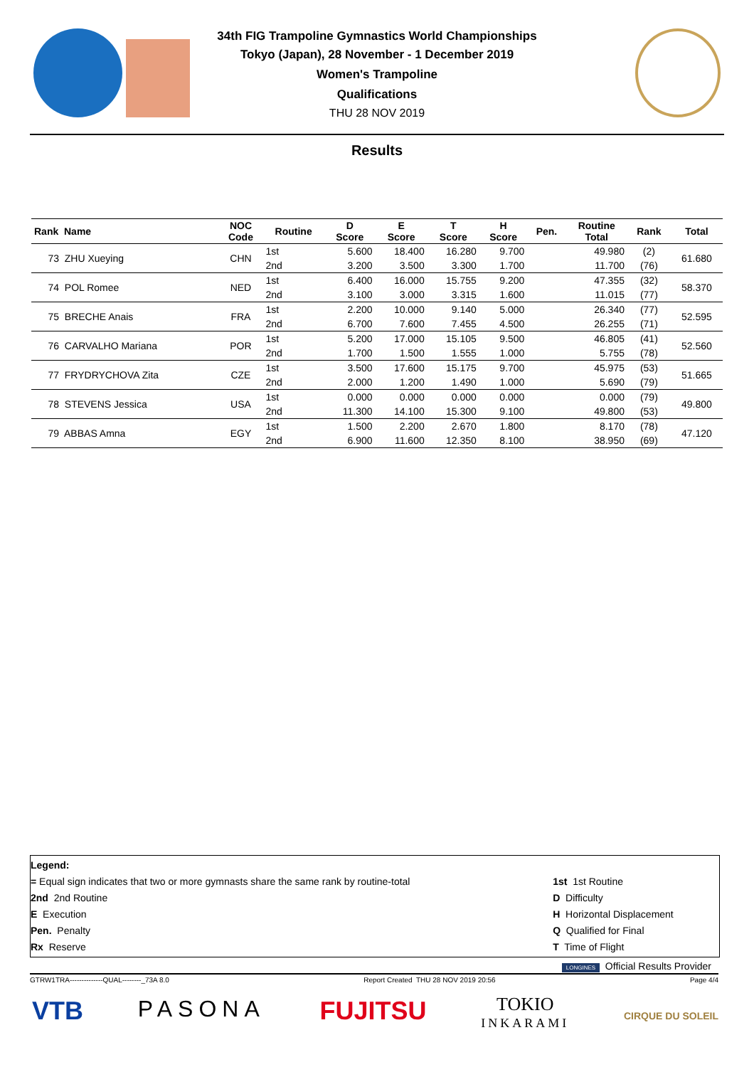34th FIG Trampoline Gymnastics World Championships
Tokyo (Japan), 28 November - 1 December 2019
Women's Trampoline
Qualifications
THU 28 NOV 2019
Results
| Rank Name | NOC Code | Routine | D Score | E Score | T Score | H Score | Pen. | Routine Total | Rank | Total |
| --- | --- | --- | --- | --- | --- | --- | --- | --- | --- | --- |
| 73 ZHU Xueying | CHN | 1st | 5.600 | 18.400 | 16.280 | 9.700 | | 49.980 | (2) | 61.680 |
| | | 2nd | 3.200 | 3.500 | 3.300 | 1.700 | | 11.700 | (76) | |
| 74 POL Romee | NED | 1st | 6.400 | 16.000 | 15.755 | 9.200 | | 47.355 | (32) | 58.370 |
| | | 2nd | 3.100 | 3.000 | 3.315 | 1.600 | | 11.015 | (77) | |
| 75 BRECHE Anais | FRA | 1st | 2.200 | 10.000 | 9.140 | 5.000 | | 26.340 | (77) | 52.595 |
| | | 2nd | 6.700 | 7.600 | 7.455 | 4.500 | | 26.255 | (71) | |
| 76 CARVALHO Mariana | POR | 1st | 5.200 | 17.000 | 15.105 | 9.500 | | 46.805 | (41) | 52.560 |
| | | 2nd | 1.700 | 1.500 | 1.555 | 1.000 | | 5.755 | (78) | |
| 77 FRYDRYCHOVA Zita | CZE | 1st | 3.500 | 17.600 | 15.175 | 9.700 | | 45.975 | (53) | 51.665 |
| | | 2nd | 2.000 | 1.200 | 1.490 | 1.000 | | 5.690 | (79) | |
| 78 STEVENS Jessica | USA | 1st | 0.000 | 0.000 | 0.000 | 0.000 | | 0.000 | (79) | 49.800 |
| | | 2nd | 11.300 | 14.100 | 15.300 | 9.100 | | 49.800 | (53) | |
| 79 ABBAS Amna | EGY | 1st | 1.500 | 2.200 | 2.670 | 1.800 | | 8.170 | (78) | 47.120 |
| | | 2nd | 6.900 | 11.600 | 12.350 | 8.100 | | 38.950 | (69) | |
| Legend: | |
| = Equal sign indicates that two or more gymnasts share the same rank by routine-total | 1st 1st Routine |
| 2nd 2nd Routine | D Difficulty |
| E Execution | H Horizontal Displacement |
| Pen. Penalty | Q Qualified for Final |
| Rx Reserve | T Time of Flight |
LONGINES Official Results Provider
GTRW1TRA--------------QUAL--------_73A 8.0 Report Created THU 28 NOV 2019 20:56 Page 4/4
VTB PASONA FUJITSU TOKIO
INKARAMI CIRQUE DU SOLEIL